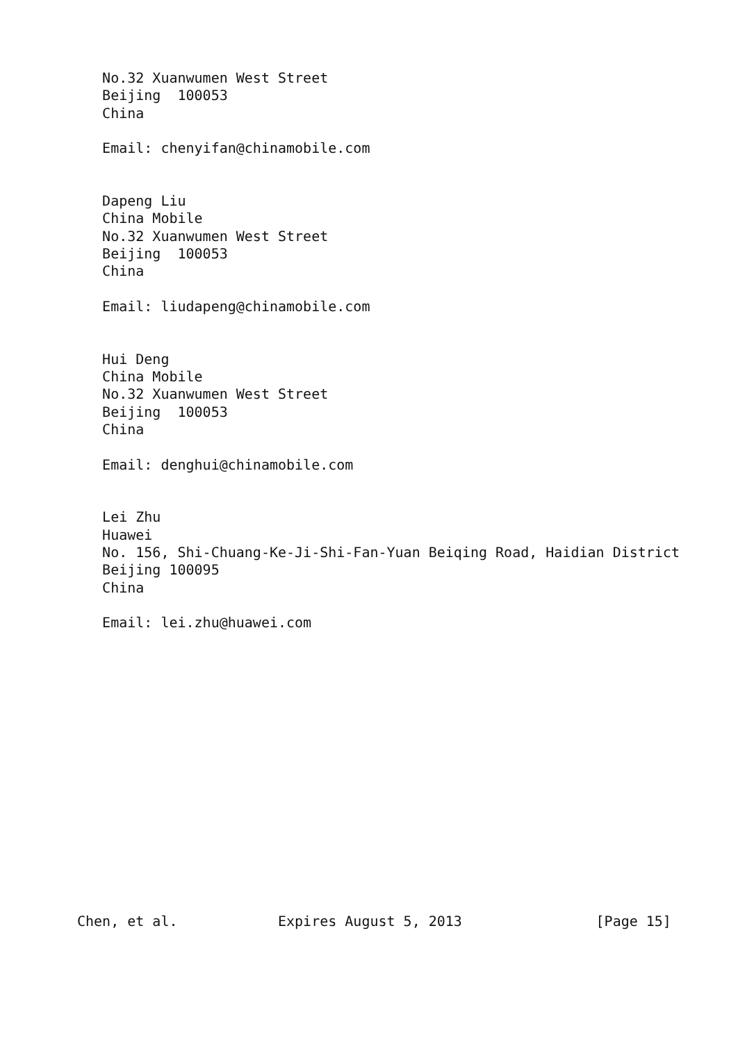No.32 Xuanwumen West Street
   Beijing  100053
   China

   Email: chenyifan@chinamobile.com


   Dapeng Liu
   China Mobile
   No.32 Xuanwumen West Street
   Beijing  100053
   China

   Email: liudapeng@chinamobile.com


   Hui Deng
   China Mobile
   No.32 Xuanwumen West Street
   Beijing  100053
   China

   Email: denghui@chinamobile.com


   Lei Zhu
   Huawei
   No. 156, Shi-Chuang-Ke-Ji-Shi-Fan-Yuan Beiqing Road, Haidian District
   Beijing 100095
   China

   Email: lei.zhu@huawei.com
















Chen, et al.            Expires August 5, 2013                [Page 15]